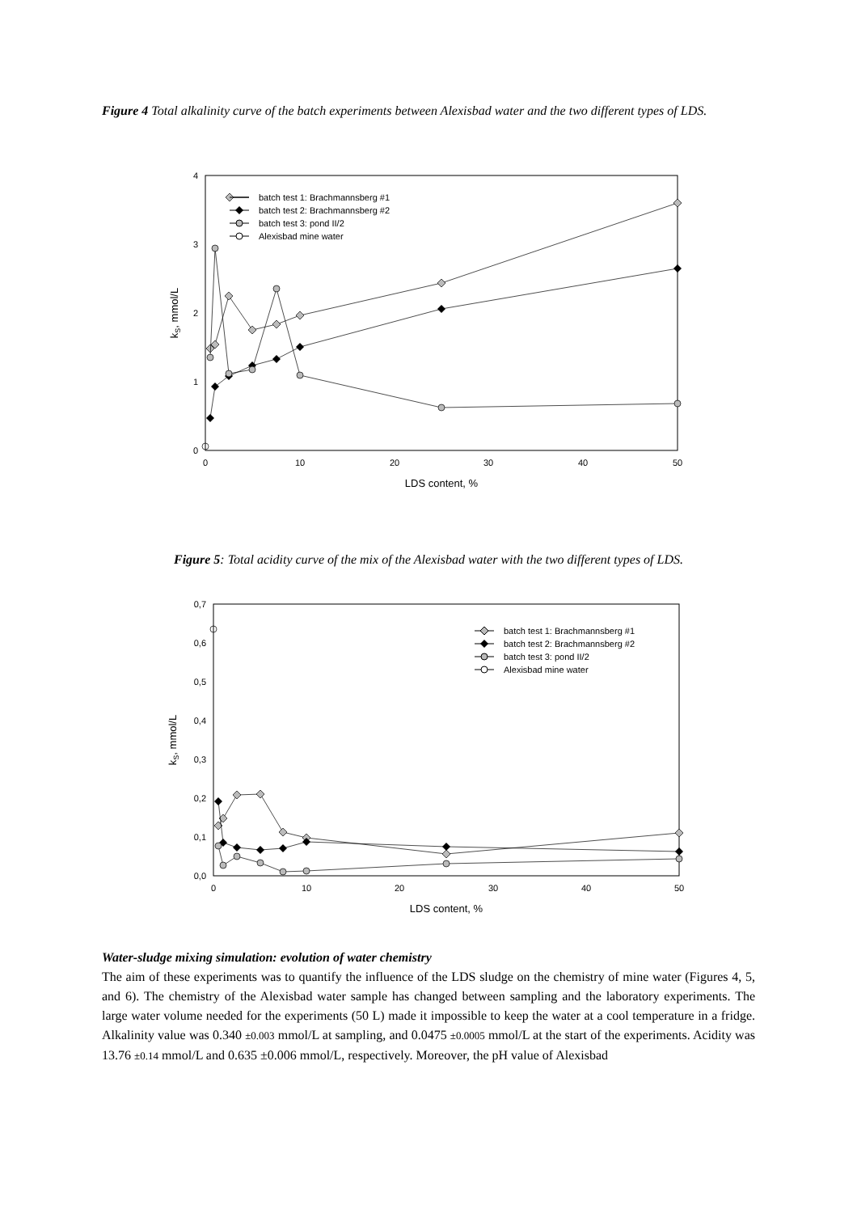Figure 4 Total alkalinity curve of the batch experiments between Alexisbad water and the two different types of LDS.
0
1
2
3
4
0
10
20
30
40
50
LDS content, %
kS, mmol/L
batch test 1: Brachmannsberg #1
batch test 2: Brachmannsberg #2
batch test 3: pond II/2
Alexisbad mine water
Figure 5: Total acidity curve of the mix of the Alexisbad water with the two different types of LDS.
0,0
0,1
0,2
0,3
0,4
0,5
0,6
0,7
0
10
20
30
40
50
LDS content, %
kS, mmol/L
batch test 1: Brachmannsberg #1
batch test 2: Brachmannsberg #2
batch test 3: pond II/2
Alexisbad mine water
Water-sludge mixing simulation: evolution of water chemistry
The aim of these experiments was to quantify the influence of the LDS sludge on the chemistry of mine water (Figures 4, 5, and 6). The chemistry of the Alexisbad water sample has changed between sampling and the laboratory experiments. The large water volume needed for the experiments (50 L) made it impossible to keep the water at a cool temperature in a fridge. Alkalinity value was 0.340 ±0.003 mmol/L at sampling, and 0.0475 ±0.0005 mmol/L at the start of the experiments. Acidity was 13.76 ±0.14 mmol/L and 0.635 ±0.006 mmol/L, respectively. Moreover, the pH value of Alexisbad